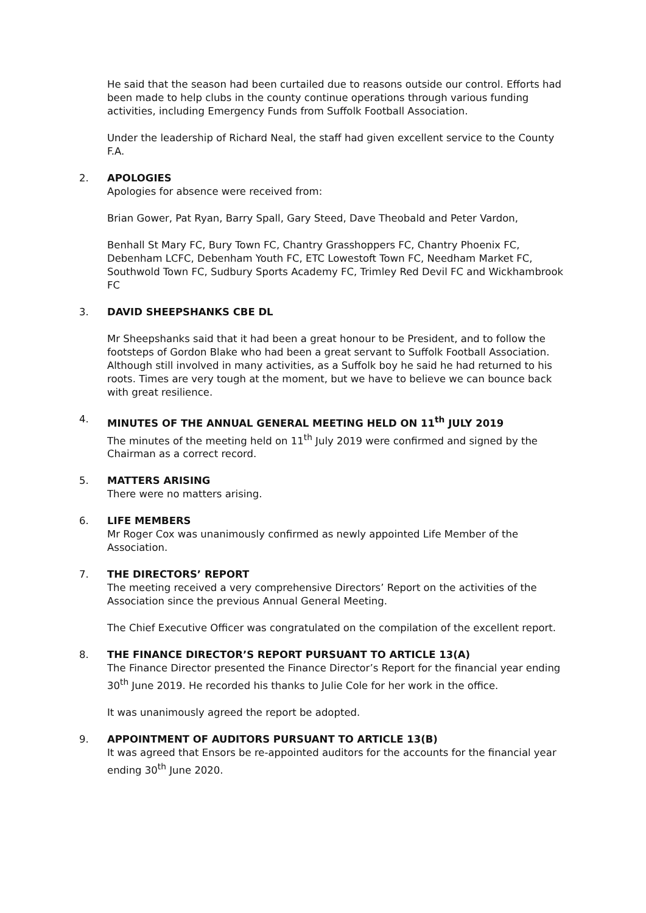He said that the season had been curtailed due to reasons outside our control. Efforts had been made to help clubs in the county continue operations through various funding activities, including Emergency Funds from Suffolk Football Association.
Under the leadership of Richard Neal, the staff had given excellent service to the County F.A.
2.
APOLOGIES
Apologies for absence were received from:
Brian Gower, Pat Ryan, Barry Spall, Gary Steed, Dave Theobald and Peter Vardon,
Benhall St Mary FC, Bury Town FC, Chantry Grasshoppers FC, Chantry Phoenix FC, Debenham LCFC, Debenham Youth FC, ETC Lowestoft Town FC, Needham Market FC, Southwold Town FC, Sudbury Sports Academy FC, Trimley Red Devil FC and Wickhambrook FC
3.
DAVID SHEEPSHANKS CBE DL
Mr Sheepshanks said that it had been a great honour to be President, and to follow the footsteps of Gordon Blake who had been a great servant to Suffolk Football Association. Although still involved in many activities, as a Suffolk boy he said he had returned to his roots. Times are very tough at the moment, but we have to believe we can bounce back with great resilience.
4.
MINUTES OF THE ANNUAL GENERAL MEETING HELD ON 11<sup>th</sup> JULY 2019
The minutes of the meeting held on 11<sup>th</sup> July 2019 were confirmed and signed by the Chairman as a correct record.
5.
MATTERS ARISING
There were no matters arising.
6.
LIFE MEMBERS
Mr Roger Cox was unanimously confirmed as newly appointed Life Member of the Association.
7.
THE DIRECTORS’ REPORT
The meeting received a very comprehensive Directors’ Report on the activities of the Association since the previous Annual General Meeting.
The Chief Executive Officer was congratulated on the compilation of the excellent report.
8.
THE FINANCE DIRECTOR’S REPORT PURSUANT TO ARTICLE 13(A)
The Finance Director presented the Finance Director’s Report for the financial year ending 30<sup>th</sup> June 2019. He recorded his thanks to Julie Cole for her work in the office.
It was unanimously agreed the report be adopted.
9.
APPOINTMENT OF AUDITORS PURSUANT TO ARTICLE 13(B)
It was agreed that Ensors be re-appointed auditors for the accounts for the financial year ending 30<sup>th</sup> June 2020.